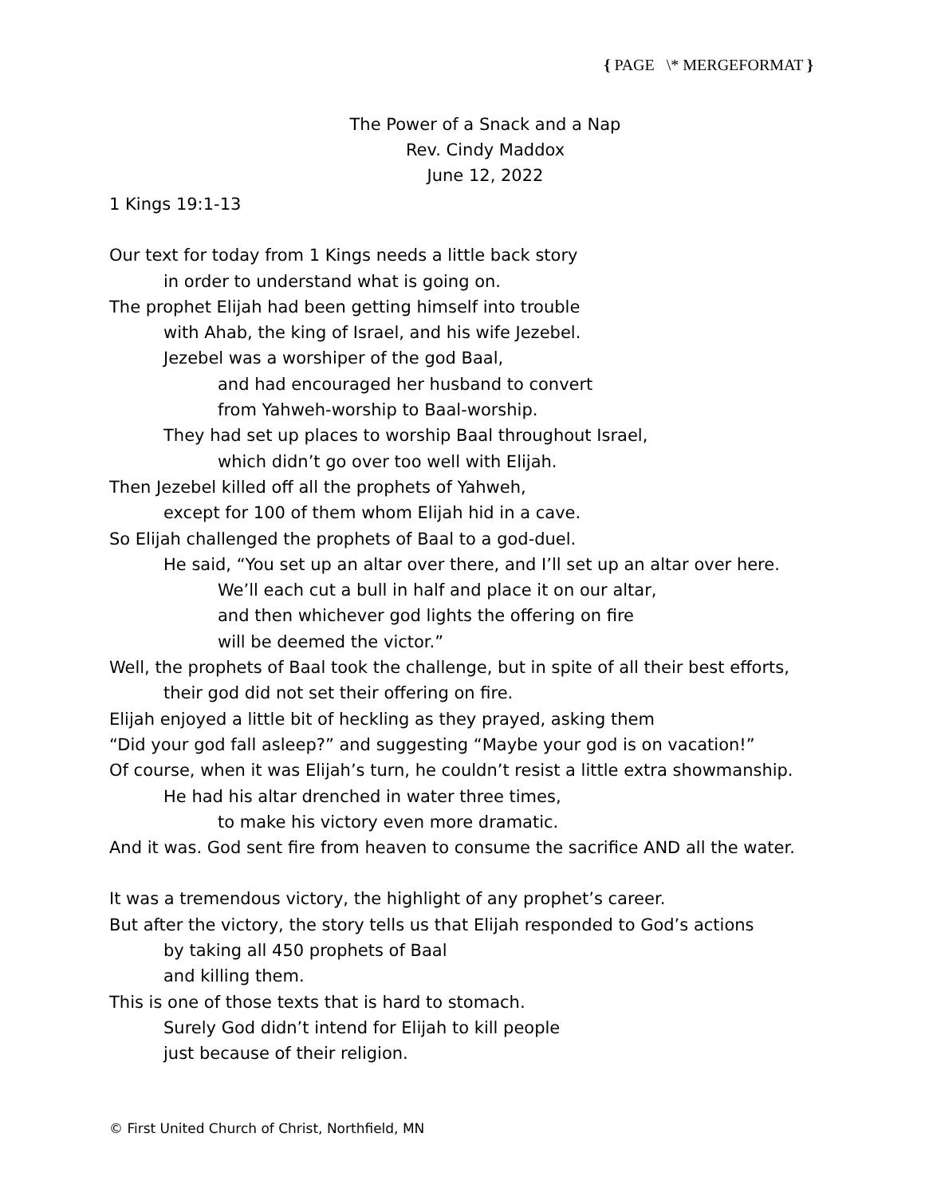{ PAGE \* MERGEFORMAT }
The Power of a Snack and a Nap
Rev. Cindy Maddox
June 12, 2022
1 Kings 19:1-13
Our text for today from 1 Kings needs a little back story
in order to understand what is going on.
The prophet Elijah had been getting himself into trouble
with Ahab, the king of Israel, and his wife Jezebel.
Jezebel was a worshiper of the god Baal,
and had encouraged her husband to convert
from Yahweh-worship to Baal-worship.
They had set up places to worship Baal throughout Israel,
which didn’t go over too well with Elijah.
Then Jezebel killed off all the prophets of Yahweh,
except for 100 of them whom Elijah hid in a cave.
So Elijah challenged the prophets of Baal to a god-duel.
He said, “You set up an altar over there, and I’ll set up an altar over here.
We’ll each cut a bull in half and place it on our altar,
and then whichever god lights the offering on fire
will be deemed the victor.”
Well, the prophets of Baal took the challenge, but in spite of all their best efforts,
their god did not set their offering on fire.
Elijah enjoyed a little bit of heckling as they prayed, asking them
“Did your god fall asleep?” and suggesting “Maybe your god is on vacation!”
Of course, when it was Elijah’s turn, he couldn’t resist a little extra showmanship.
He had his altar drenched in water three times,
to make his victory even more dramatic.
And it was. God sent fire from heaven to consume the sacrifice AND all the water.
It was a tremendous victory, the highlight of any prophet’s career.
But after the victory, the story tells us that Elijah responded to God’s actions
by taking all 450 prophets of Baal
and killing them.
This is one of those texts that is hard to stomach.
Surely God didn’t intend for Elijah to kill people
just because of their religion.
© First United Church of Christ, Northfield, MN